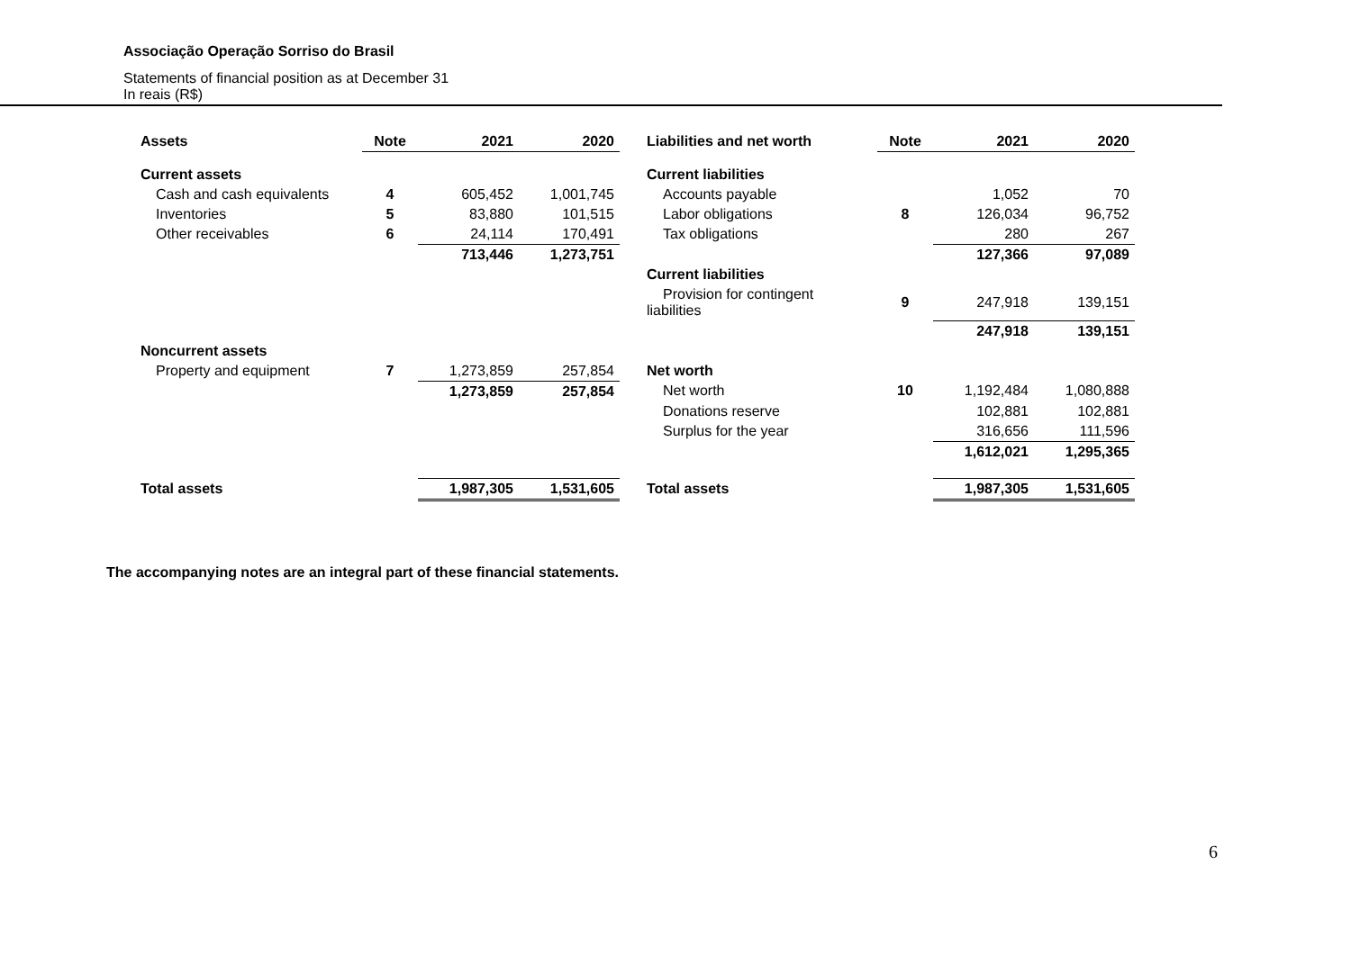Associação Operação Sorriso do Brasil
Statements of financial position as at December 31
In reais (R$)
| Assets | Note | 2021 | 2020 | Liabilities and net worth | Note | 2021 | 2020 |
| --- | --- | --- | --- | --- | --- | --- | --- |
| Current assets | | | | Current liabilities | | | |
| Cash and cash equivalents | 4 | 605,452 | 1,001,745 | Accounts payable | | 1,052 | 70 |
| Inventories | 5 | 83,880 | 101,515 | Labor obligations | 8 | 126,034 | 96,752 |
| Other receivables | 6 | 24,114 | 170,491 | Tax obligations | | 280 | 267 |
| | | 713,446 | 1,273,751 | | | 127,366 | 97,089 |
| | | | | Current liabilities | | | |
| | | | | Provision for contingent liabilities | 9 | 247,918 | 139,151 |
| | | | | | | 247,918 | 139,151 |
| Noncurrent assets | | | | | | | |
| Property and equipment | 7 | 1,273,859 | 257,854 | Net worth | | | |
| | | 1,273,859 | 257,854 | Net worth | 10 | 1,192,484 | 1,080,888 |
| | | | | Donations reserve | | 102,881 | 102,881 |
| | | | | Surplus for the year | | 316,656 | 111,596 |
| | | | | | | 1,612,021 | 1,295,365 |
| Total assets | | 1,987,305 | 1,531,605 | Total assets | | 1,987,305 | 1,531,605 |
The accompanying notes are an integral part of these financial statements.
6